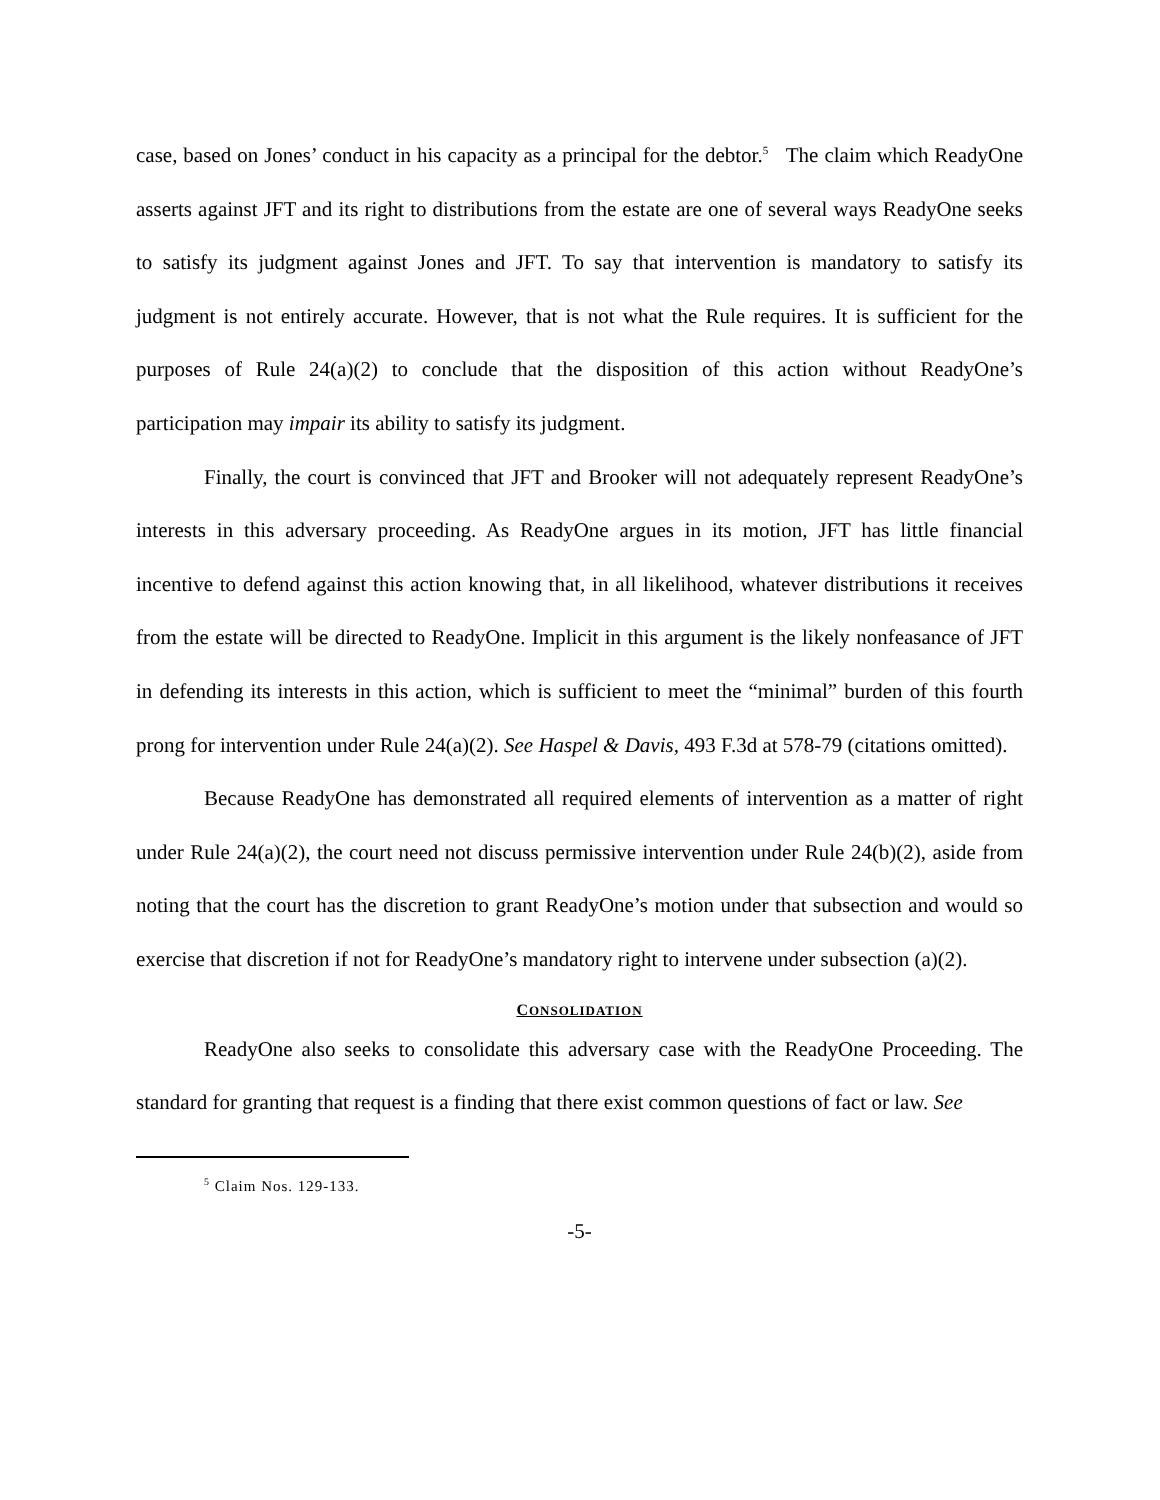case, based on Jones’ conduct in his capacity as a principal for the debtor.<sup>5</sup> The claim which ReadyOne asserts against JFT and its right to distributions from the estate are one of several ways ReadyOne seeks to satisfy its judgment against Jones and JFT. To say that intervention is mandatory to satisfy its judgment is not entirely accurate. However, that is not what the Rule requires. It is sufficient for the purposes of Rule 24(a)(2) to conclude that the disposition of this action without ReadyOne’s participation may impair its ability to satisfy its judgment.
Finally, the court is convinced that JFT and Brooker will not adequately represent ReadyOne’s interests in this adversary proceeding. As ReadyOne argues in its motion, JFT has little financial incentive to defend against this action knowing that, in all likelihood, whatever distributions it receives from the estate will be directed to ReadyOne. Implicit in this argument is the likely nonfeasance of JFT in defending its interests in this action, which is sufficient to meet the “minimal” burden of this fourth prong for intervention under Rule 24(a)(2). See Haspel & Davis, 493 F.3d at 578-79 (citations omitted).
Because ReadyOne has demonstrated all required elements of intervention as a matter of right under Rule 24(a)(2), the court need not discuss permissive intervention under Rule 24(b)(2), aside from noting that the court has the discretion to grant ReadyOne’s motion under that subsection and would so exercise that discretion if not for ReadyOne’s mandatory right to intervene under subsection (a)(2).
CONSOLIDATION
ReadyOne also seeks to consolidate this adversary case with the ReadyOne Proceeding. The standard for granting that request is a finding that there exist common questions of fact or law. See
<sup>5</sup> Claim Nos. 129-133.
-5-